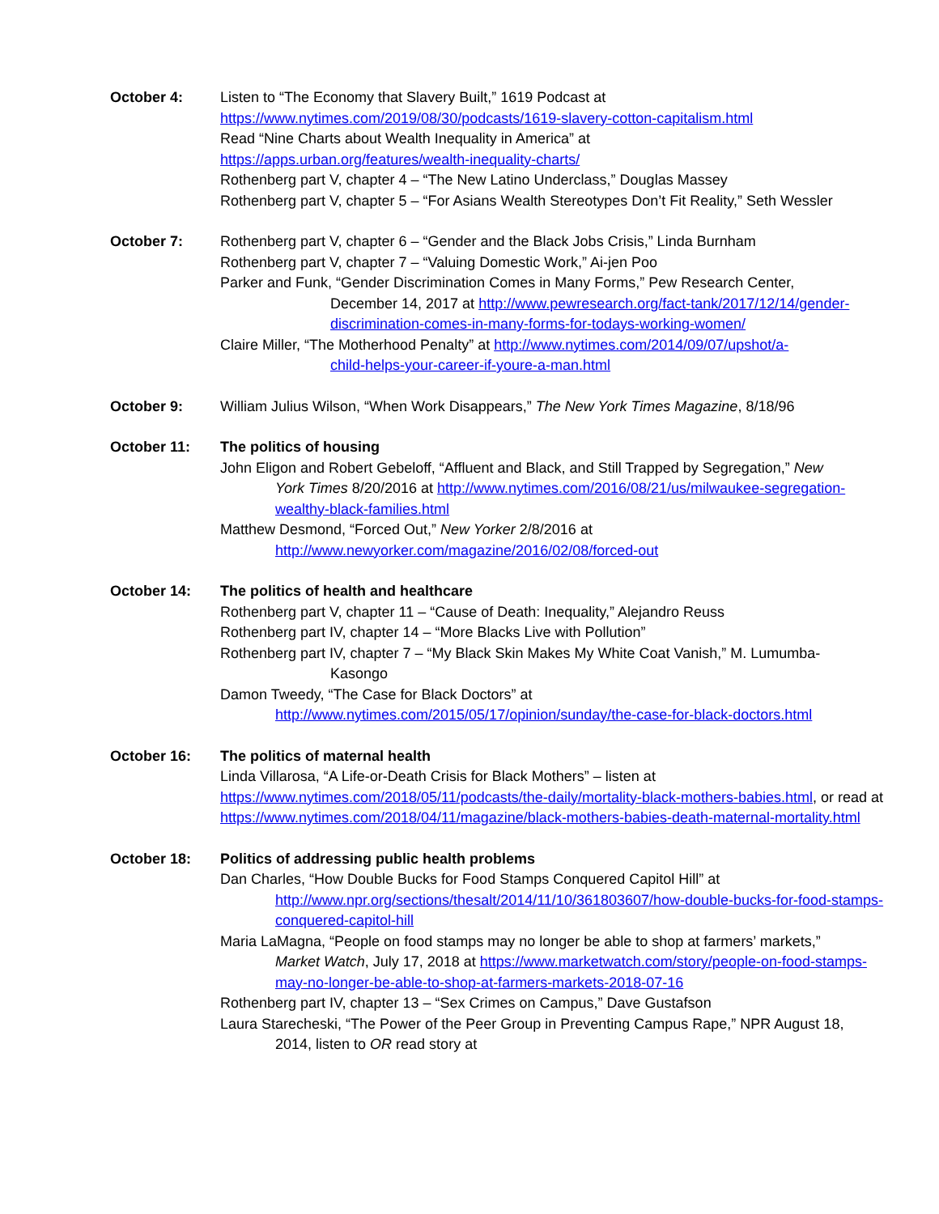October 4: Listen to “The Economy that Slavery Built,” 1619 Podcast at
https://www.nytimes.com/2019/08/30/podcasts/1619-slavery-cotton-capitalism.html
Read “Nine Charts about Wealth Inequality in America” at
https://apps.urban.org/features/wealth-inequality-charts/
Rothenberg part V, chapter 4 – “The New Latino Underclass,” Douglas Massey
Rothenberg part V, chapter 5 – “For Asians Wealth Stereotypes Don’t Fit Reality,” Seth Wessler
October 7: Rothenberg part V, chapter 6 – “Gender and the Black Jobs Crisis,” Linda Burnham
Rothenberg part V, chapter 7 – “Valuing Domestic Work,” Ai-jen Poo
Parker and Funk, “Gender Discrimination Comes in Many Forms,” Pew Research Center,
December 14, 2017 at http://www.pewresearch.org/fact-tank/2017/12/14/gender-discrimination-comes-in-many-forms-for-todays-working-women/
Claire Miller, “The Motherhood Penalty” at http://www.nytimes.com/2014/09/07/upshot/a-
child-helps-your-career-if-youre-a-man.html
October 9: William Julius Wilson, “When Work Disappears,” The New York Times Magazine, 8/18/96
October 11: The politics of housing
John Eligon and Robert Gebeloff, “Affluent and Black, and Still Trapped by Segregation,” New
York Times 8/20/2016 at http://www.nytimes.com/2016/08/21/us/milwaukee-segregation-wealthy-black-families.html
Matthew Desmond, “Forced Out,” New Yorker 2/8/2016 at
http://www.newyorker.com/magazine/2016/02/08/forced-out
October 14: The politics of health and healthcare
Rothenberg part V, chapter 11 – “Cause of Death: Inequality,” Alejandro Reuss
Rothenberg part IV, chapter 14 – “More Blacks Live with Pollution”
Rothenberg part IV, chapter 7 – “My Black Skin Makes My White Coat Vanish,” M. Lumumba-
Kasongo
Damon Tweedy, “The Case for Black Doctors” at
http://www.nytimes.com/2015/05/17/opinion/sunday/the-case-for-black-doctors.html
October 16: The politics of maternal health
Linda Villarosa, “A Life-or-Death Crisis for Black Mothers” – listen at https://www.nytimes.com/2018/05/11/podcasts/the-daily/mortality-black-mothers-babies.html, or read at https://www.nytimes.com/2018/04/11/magazine/black-mothers-babies-death-maternal-mortality.html
October 18: Politics of addressing public health problems
Dan Charles, “How Double Bucks for Food Stamps Conquered Capitol Hill” at
http://www.npr.org/sections/thesalt/2014/11/10/361803607/how-double-bucks-for-food-stamps-conquered-capitol-hill
Maria LaMagna, “People on food stamps may no longer be able to shop at farmers’ markets,”
Market Watch, July 17, 2018 at https://www.marketwatch.com/story/people-on-food-stamps-may-no-longer-be-able-to-shop-at-farmers-markets-2018-07-16
Rothenberg part IV, chapter 13 – “Sex Crimes on Campus,” Dave Gustafson
Laura Starecheski, “The Power of the Peer Group in Preventing Campus Rape,” NPR August 18,
2014, listen to OR read story at